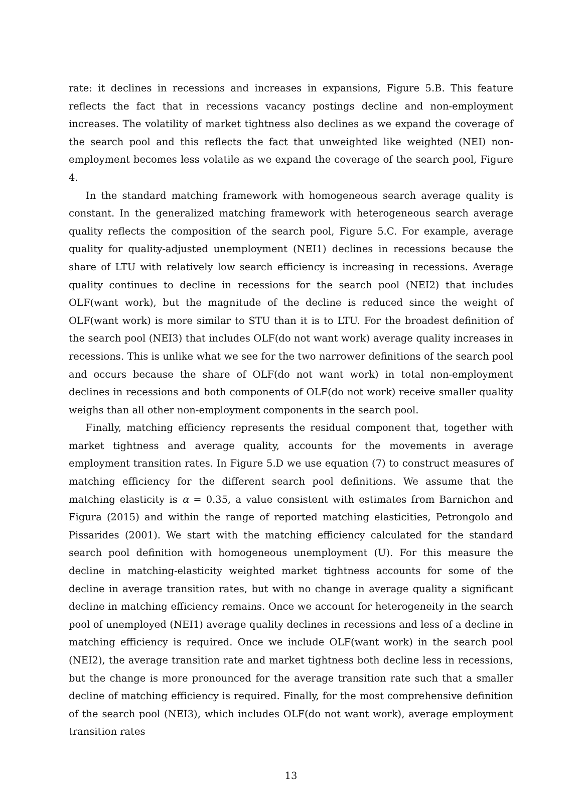rate: it declines in recessions and increases in expansions, Figure 5.B. This feature reflects the fact that in recessions vacancy postings decline and non-employment increases. The volatility of market tightness also declines as we expand the coverage of the search pool and this reflects the fact that unweighted like weighted (NEI) non-employment becomes less volatile as we expand the coverage of the search pool, Figure 4.
In the standard matching framework with homogeneous search average quality is constant. In the generalized matching framework with heterogeneous search average quality reflects the composition of the search pool, Figure 5.C. For example, average quality for quality-adjusted unemployment (NEI1) declines in recessions because the share of LTU with relatively low search efficiency is increasing in recessions. Average quality continues to decline in recessions for the search pool (NEI2) that includes OLF(want work), but the magnitude of the decline is reduced since the weight of OLF(want work) is more similar to STU than it is to LTU. For the broadest definition of the search pool (NEI3) that includes OLF(do not want work) average quality increases in recessions. This is unlike what we see for the two narrower definitions of the search pool and occurs because the share of OLF(do not want work) in total non-employment declines in recessions and both components of OLF(do not work) receive smaller quality weighs than all other non-employment components in the search pool.
Finally, matching efficiency represents the residual component that, together with market tightness and average quality, accounts for the movements in average employment transition rates. In Figure 5.D we use equation (7) to construct measures of matching efficiency for the different search pool definitions. We assume that the matching elasticity is α = 0.35, a value consistent with estimates from Barnichon and Figura (2015) and within the range of reported matching elasticities, Petrongolo and Pissarides (2001). We start with the matching efficiency calculated for the standard search pool definition with homogeneous unemployment (U). For this measure the decline in matching-elasticity weighted market tightness accounts for some of the decline in average transition rates, but with no change in average quality a significant decline in matching efficiency remains. Once we account for heterogeneity in the search pool of unemployed (NEI1) average quality declines in recessions and less of a decline in matching efficiency is required. Once we include OLF(want work) in the search pool (NEI2), the average transition rate and market tightness both decline less in recessions, but the change is more pronounced for the average transition rate such that a smaller decline of matching efficiency is required. Finally, for the most comprehensive definition of the search pool (NEI3), which includes OLF(do not want work), average employment transition rates
13